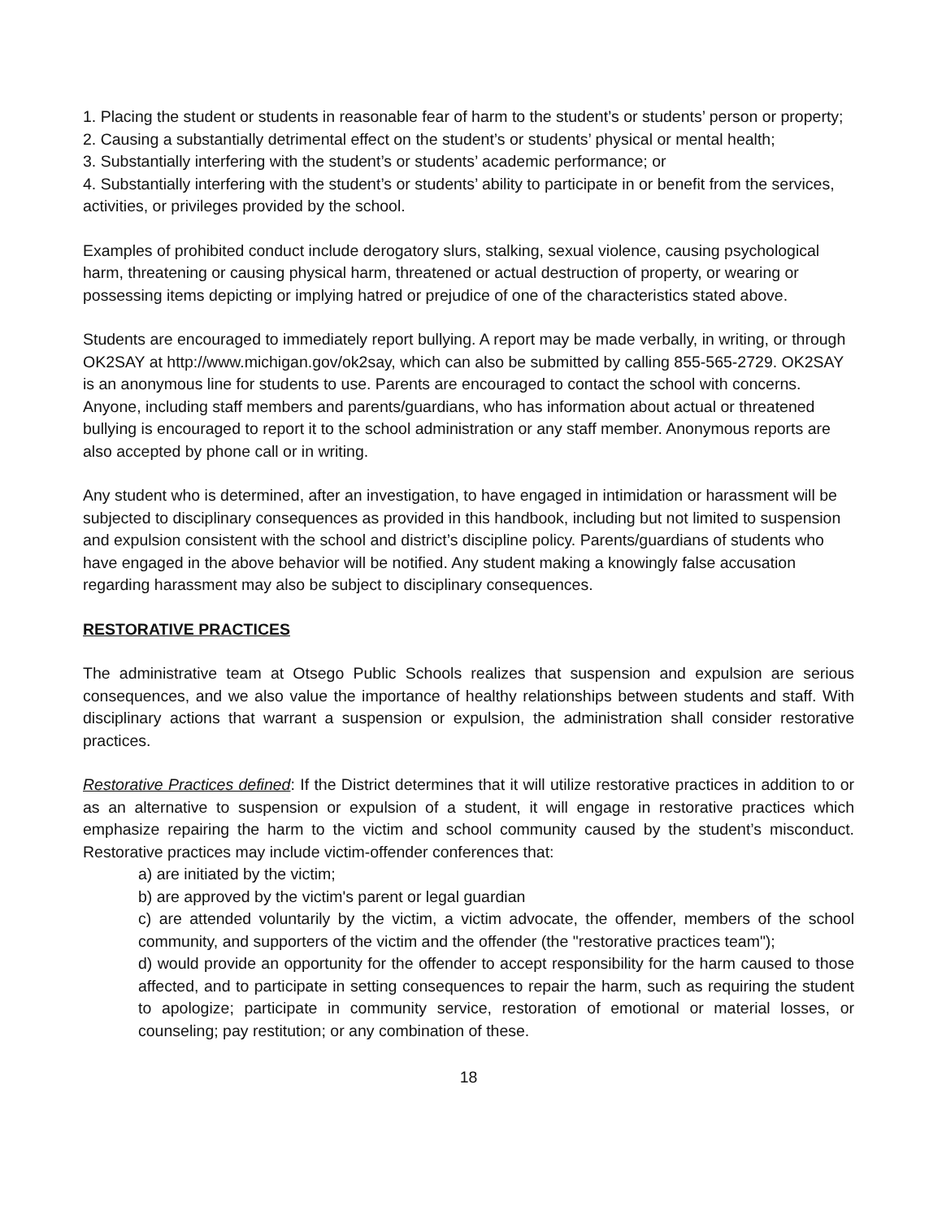1. Placing the student or students in reasonable fear of harm to the student’s or students’ person or property;
2. Causing a substantially detrimental effect on the student’s or students’ physical or mental health;
3. Substantially interfering with the student’s or students’ academic performance; or
4. Substantially interfering with the student’s or students’ ability to participate in or benefit from the services, activities, or privileges provided by the school.
Examples of prohibited conduct include derogatory slurs, stalking, sexual violence, causing psychological harm, threatening or causing physical harm, threatened or actual destruction of property, or wearing or possessing items depicting or implying hatred or prejudice of one of the characteristics stated above.
Students are encouraged to immediately report bullying. A report may be made verbally, in writing, or through OK2SAY at http://www.michigan.gov/ok2say, which can also be submitted by calling 855-565-2729. OK2SAY is an anonymous line for students to use. Parents are encouraged to contact the school with concerns. Anyone, including staff members and parents/guardians, who has information about actual or threatened bullying is encouraged to report it to the school administration or any staff member. Anonymous reports are also accepted by phone call or in writing.
Any student who is determined, after an investigation, to have engaged in intimidation or harassment will be subjected to disciplinary consequences as provided in this handbook, including but not limited to suspension and expulsion consistent with the school and district’s discipline policy. Parents/guardians of students who have engaged in the above behavior will be notified. Any student making a knowingly false accusation regarding harassment may also be subject to disciplinary consequences.
RESTORATIVE PRACTICES
The administrative team at Otsego Public Schools realizes that suspension and expulsion are serious consequences, and we also value the importance of healthy relationships between students and staff. With disciplinary actions that warrant a suspension or expulsion, the administration shall consider restorative practices.
Restorative Practices defined: If the District determines that it will utilize restorative practices in addition to or as an alternative to suspension or expulsion of a student, it will engage in restorative practices which emphasize repairing the harm to the victim and school community caused by the student’s misconduct. Restorative practices may include victim-offender conferences that:
a) are initiated by the victim;
b) are approved by the victim's parent or legal guardian
c) are attended voluntarily by the victim, a victim advocate, the offender, members of the school community, and supporters of the victim and the offender (the "restorative practices team");
d) would provide an opportunity for the offender to accept responsibility for the harm caused to those affected, and to participate in setting consequences to repair the harm, such as requiring the student to apologize; participate in community service, restoration of emotional or material losses, or counseling; pay restitution; or any combination of these.
18